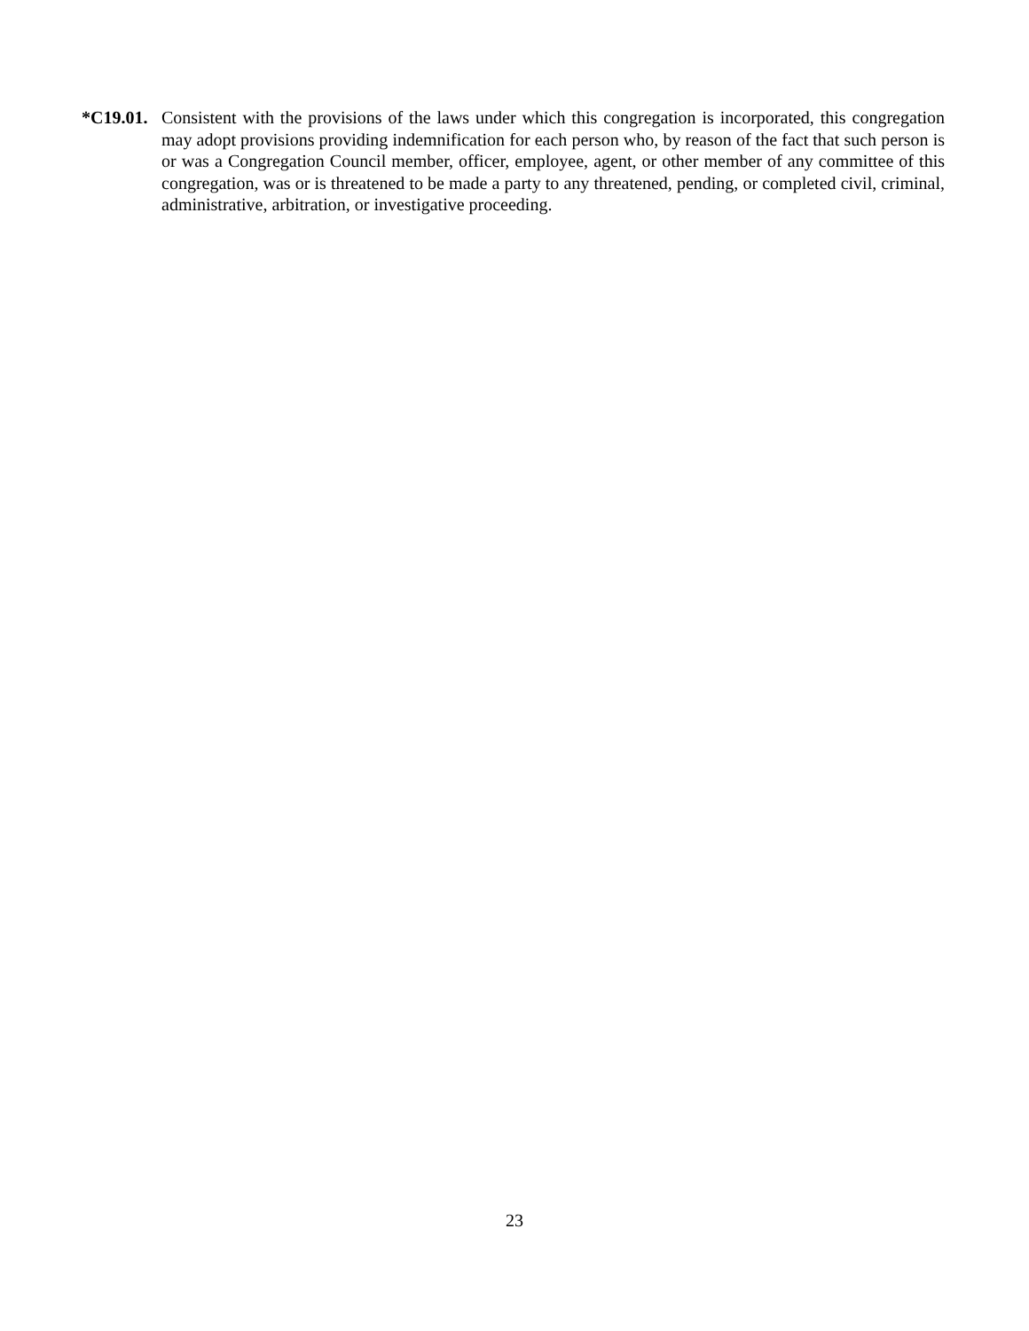*C19.01.
Consistent with the provisions of the laws under which this congregation is incorporated, this congregation may adopt provisions providing indemnification for each person who, by reason of the fact that such person is or was a Congregation Council member, officer, employee, agent, or other member of any committee of this congregation, was or is threatened to be made a party to any threatened, pending, or completed civil, criminal, administrative, arbitration, or investigative proceeding.
23